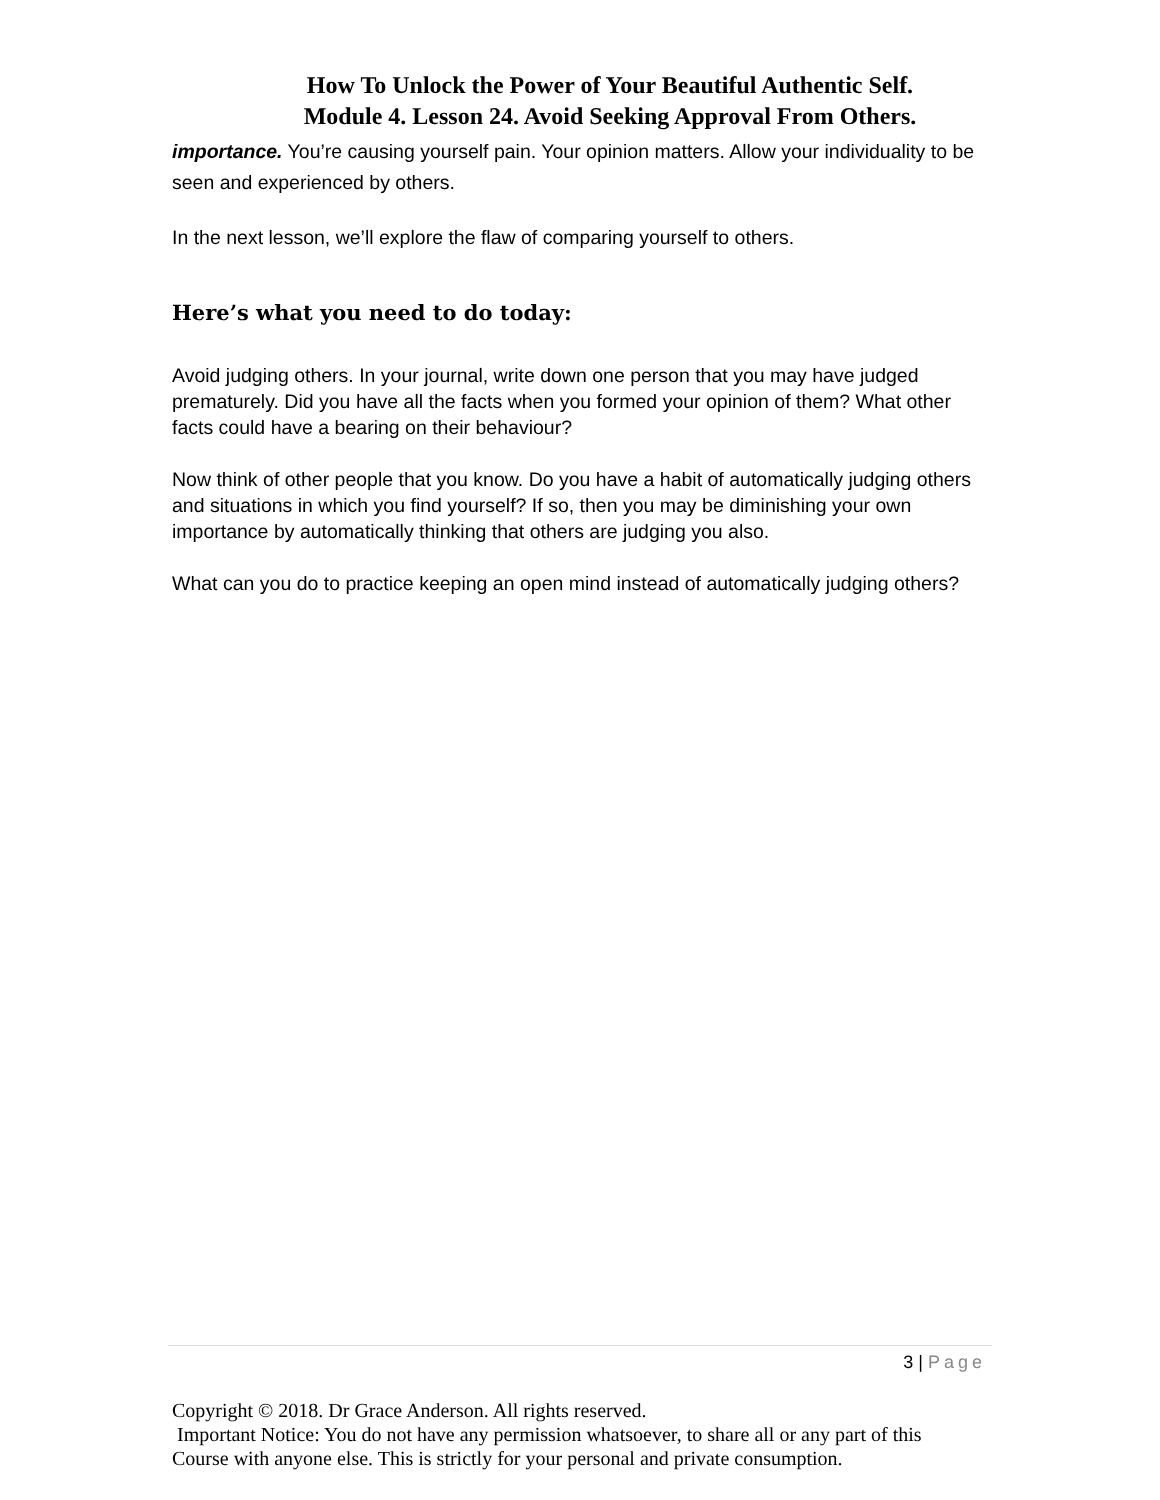How To Unlock the Power of Your Beautiful Authentic Self.
Module 4. Lesson 24. Avoid Seeking Approval From Others.
importance. You’re causing yourself pain. Your opinion matters. Allow your individuality to be seen and experienced by others.
In the next lesson, we’ll explore the flaw of comparing yourself to others.
Here’s what you need to do today:
Avoid judging others. In your journal, write down one person that you may have judged prematurely. Did you have all the facts when you formed your opinion of them? What other facts could have a bearing on their behaviour?
Now think of other people that you know. Do you have a habit of automatically judging others and situations in which you find yourself? If so, then you may be diminishing your own importance by automatically thinking that others are judging you also.
What can you do to practice keeping an open mind instead of automatically judging others?
3 | Page
Copyright © 2018. Dr Grace Anderson. All rights reserved.
Important Notice: You do not have any permission whatsoever, to share all or any part of this Course with anyone else. This is strictly for your personal and private consumption.